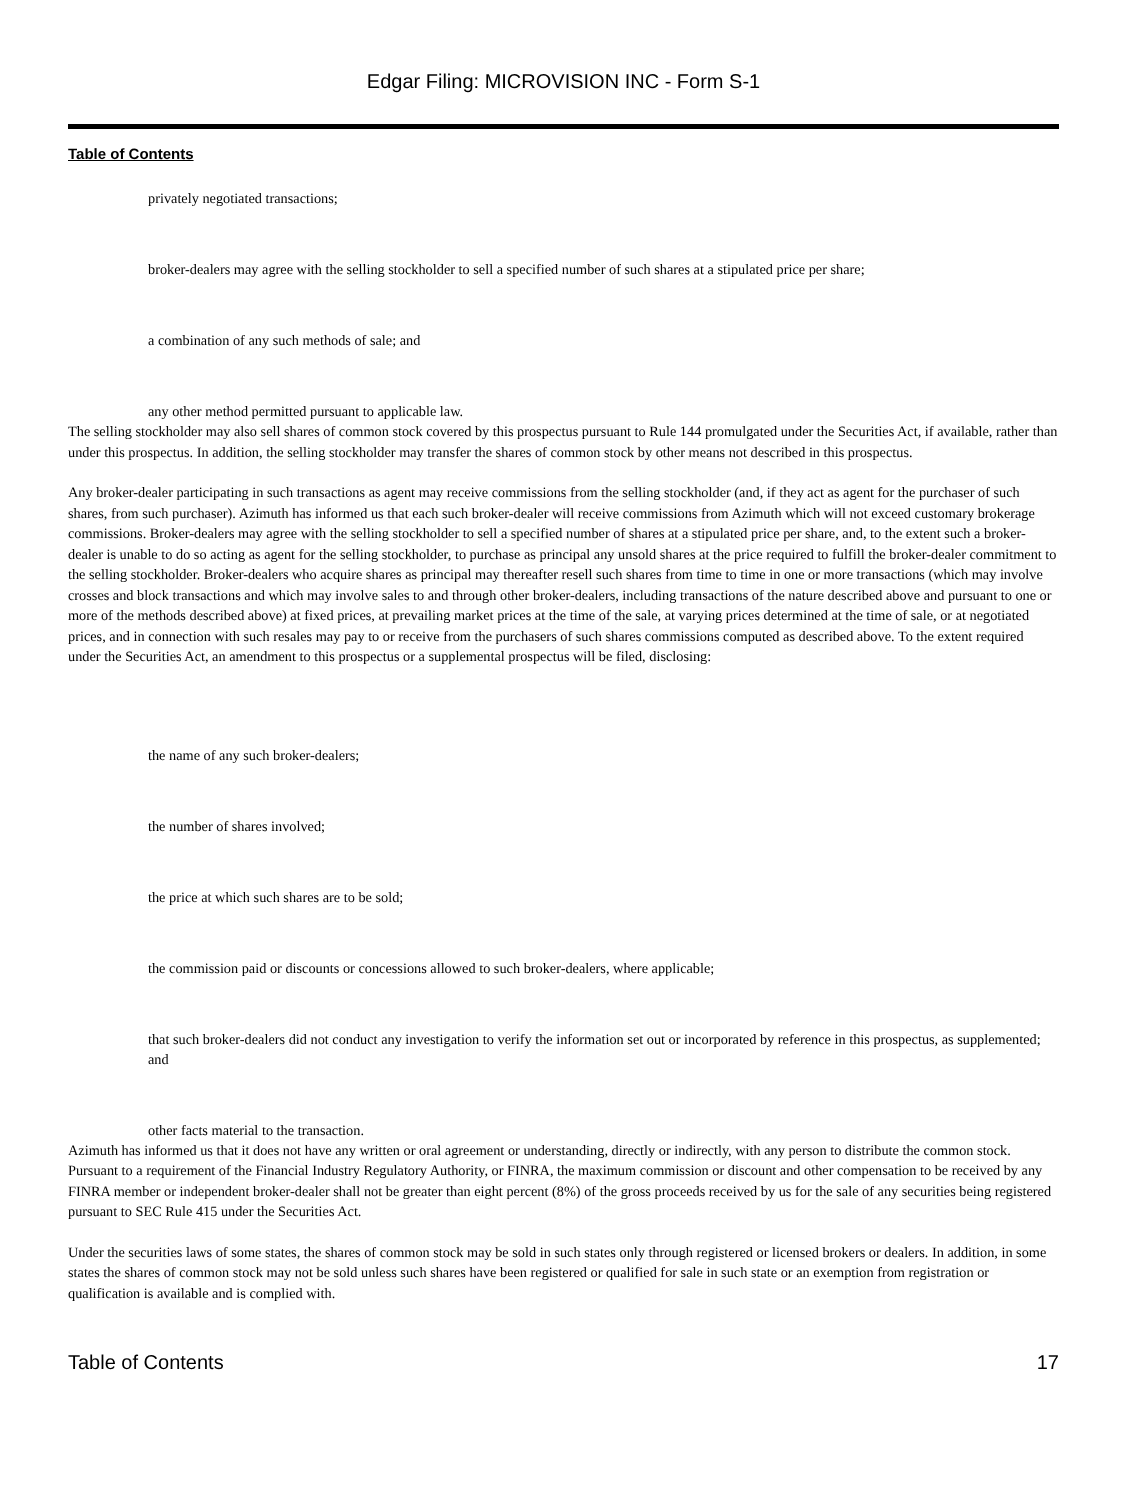Edgar Filing: MICROVISION INC - Form S-1
Table of Contents
privately negotiated transactions;
broker-dealers may agree with the selling stockholder to sell a specified number of such shares at a stipulated price per share;
a combination of any such methods of sale; and
any other method permitted pursuant to applicable law.
The selling stockholder may also sell shares of common stock covered by this prospectus pursuant to Rule 144 promulgated under the Securities Act, if available, rather than under this prospectus. In addition, the selling stockholder may transfer the shares of common stock by other means not described in this prospectus.
Any broker-dealer participating in such transactions as agent may receive commissions from the selling stockholder (and, if they act as agent for the purchaser of such shares, from such purchaser). Azimuth has informed us that each such broker-dealer will receive commissions from Azimuth which will not exceed customary brokerage commissions. Broker-dealers may agree with the selling stockholder to sell a specified number of shares at a stipulated price per share, and, to the extent such a broker-dealer is unable to do so acting as agent for the selling stockholder, to purchase as principal any unsold shares at the price required to fulfill the broker-dealer commitment to the selling stockholder. Broker-dealers who acquire shares as principal may thereafter resell such shares from time to time in one or more transactions (which may involve crosses and block transactions and which may involve sales to and through other broker-dealers, including transactions of the nature described above and pursuant to one or more of the methods described above) at fixed prices, at prevailing market prices at the time of the sale, at varying prices determined at the time of sale, or at negotiated prices, and in connection with such resales may pay to or receive from the purchasers of such shares commissions computed as described above. To the extent required under the Securities Act, an amendment to this prospectus or a supplemental prospectus will be filed, disclosing:
the name of any such broker-dealers;
the number of shares involved;
the price at which such shares are to be sold;
the commission paid or discounts or concessions allowed to such broker-dealers, where applicable;
that such broker-dealers did not conduct any investigation to verify the information set out or incorporated by reference in this prospectus, as supplemented; and
other facts material to the transaction.
Azimuth has informed us that it does not have any written or oral agreement or understanding, directly or indirectly, with any person to distribute the common stock. Pursuant to a requirement of the Financial Industry Regulatory Authority, or FINRA, the maximum commission or discount and other compensation to be received by any FINRA member or independent broker-dealer shall not be greater than eight percent (8%) of the gross proceeds received by us for the sale of any securities being registered pursuant to SEC Rule 415 under the Securities Act.
Under the securities laws of some states, the shares of common stock may be sold in such states only through registered or licensed brokers or dealers. In addition, in some states the shares of common stock may not be sold unless such shares have been registered or qualified for sale in such state or an exemption from registration or qualification is available and is complied with.
Table of Contents 17